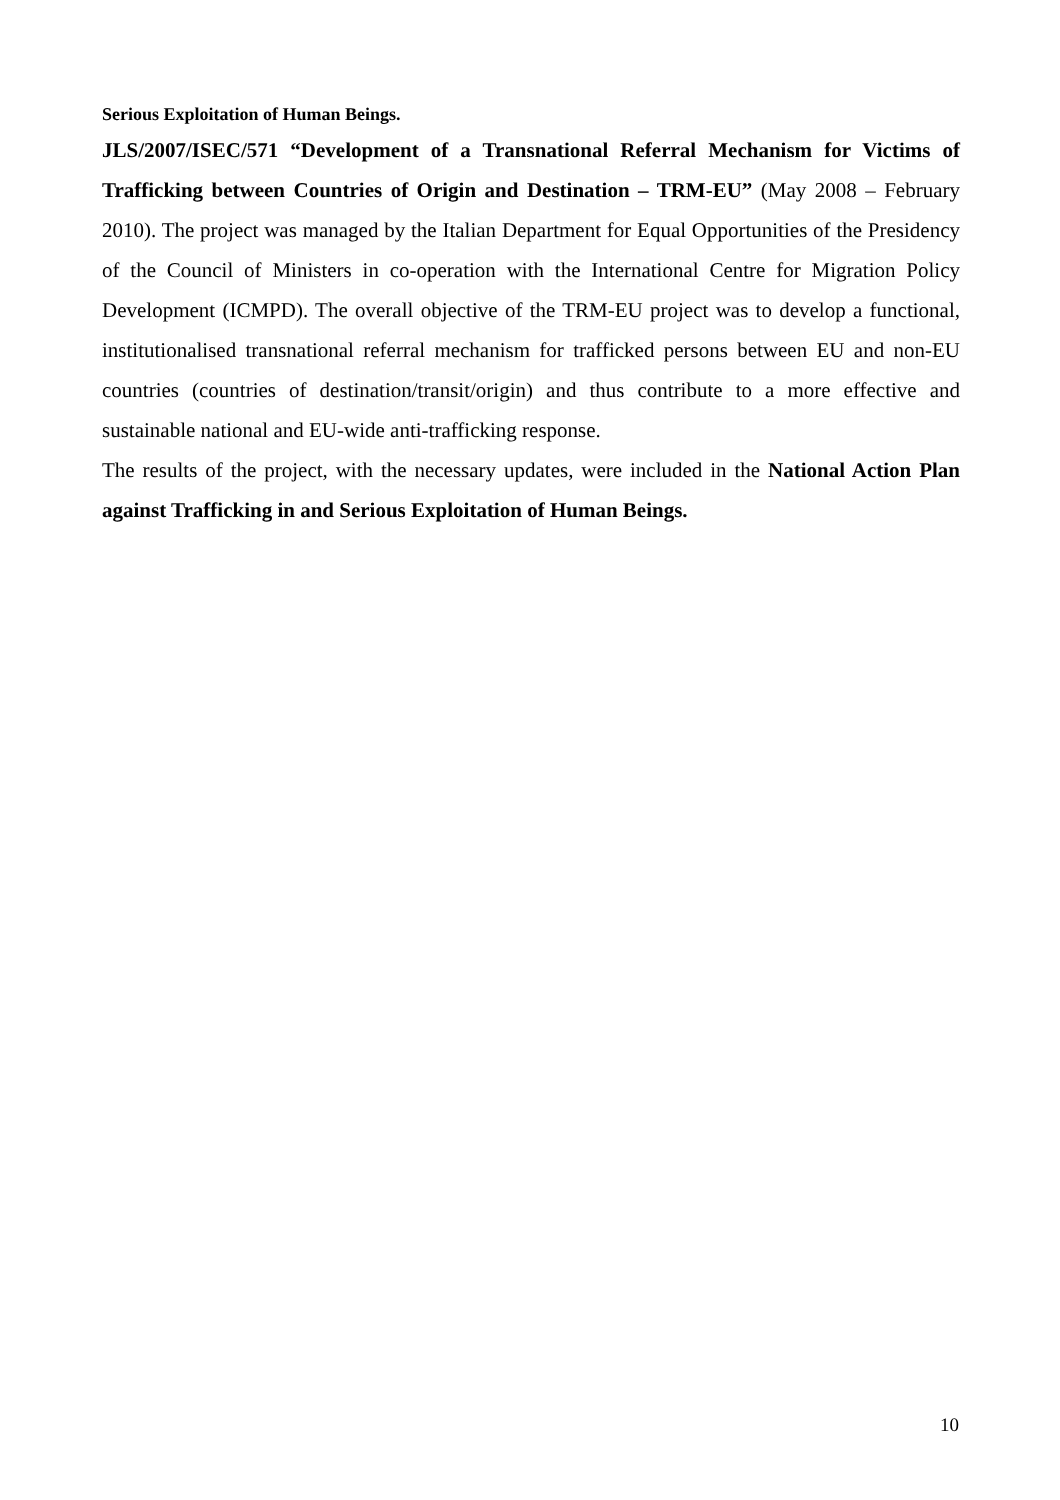Serious Exploitation of Human Beings.
JLS/2007/ISEC/571 “Development of a Transnational Referral Mechanism for Victims of Trafficking between Countries of Origin and Destination – TRM-EU” (May 2008 – February 2010). The project was managed by the Italian Department for Equal Opportunities of the Presidency of the Council of Ministers in co-operation with the International Centre for Migration Policy Development (ICMPD). The overall objective of the TRM-EU project was to develop a functional, institutionalised transnational referral mechanism for trafficked persons between EU and non-EU countries (countries of destination/transit/origin) and thus contribute to a more effective and sustainable national and EU-wide anti-trafficking response.
The results of the project, with the necessary updates, were included in the National Action Plan against Trafficking in and Serious Exploitation of Human Beings.
10